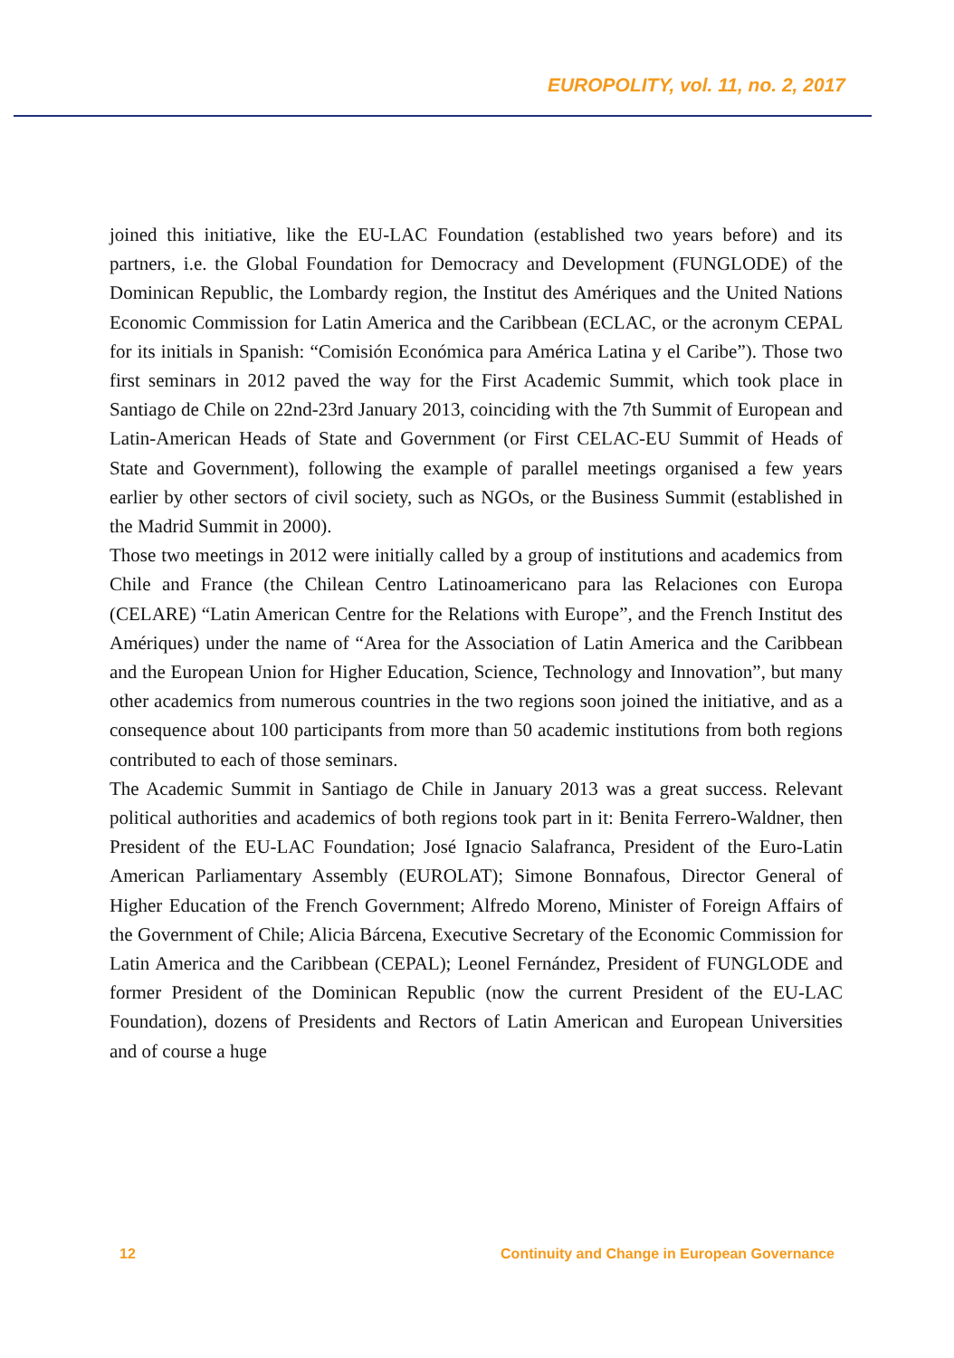EUROPOLITY, vol. 11, no. 2, 2017
joined this initiative, like the EU-LAC Foundation (established two years before) and its partners, i.e. the Global Foundation for Democracy and Development (FUNGLODE) of the Dominican Republic, the Lombardy region, the Institut des Amériques and the United Nations Economic Commission for Latin America and the Caribbean (ECLAC, or the acronym CEPAL for its initials in Spanish: “Comisión Económica para América Latina y el Caribe”). Those two first seminars in 2012 paved the way for the First Academic Summit, which took place in Santiago de Chile on 22nd-23rd January 2013, coinciding with the 7th Summit of European and Latin-American Heads of State and Government (or First CELAC-EU Summit of Heads of State and Government), following the example of parallel meetings organised a few years earlier by other sectors of civil society, such as NGOs, or the Business Summit (established in the Madrid Summit in 2000).
Those two meetings in 2012 were initially called by a group of institutions and academics from Chile and France (the Chilean Centro Latinoamericano para las Relaciones con Europa (CELARE) “Latin American Centre for the Relations with Europe”, and the French Institut des Amériques) under the name of “Area for the Association of Latin America and the Caribbean and the European Union for Higher Education, Science, Technology and Innovation”, but many other academics from numerous countries in the two regions soon joined the initiative, and as a consequence about 100 participants from more than 50 academic institutions from both regions contributed to each of those seminars.
The Academic Summit in Santiago de Chile in January 2013 was a great success. Relevant political authorities and academics of both regions took part in it: Benita Ferrero-Waldner, then President of the EU-LAC Foundation; José Ignacio Salafranca, President of the Euro-Latin American Parliamentary Assembly (EUROLAT); Simone Bonnafous, Director General of Higher Education of the French Government; Alfredo Moreno, Minister of Foreign Affairs of the Government of Chile; Alicia Bárcena, Executive Secretary of the Economic Commission for Latin America and the Caribbean (CEPAL); Leonel Fernández, President of FUNGLODE and former President of the Dominican Republic (now the current President of the EU-LAC Foundation), dozens of Presidents and Rectors of Latin American and European Universities and of course a huge
12 Continuity and Change in European Governance